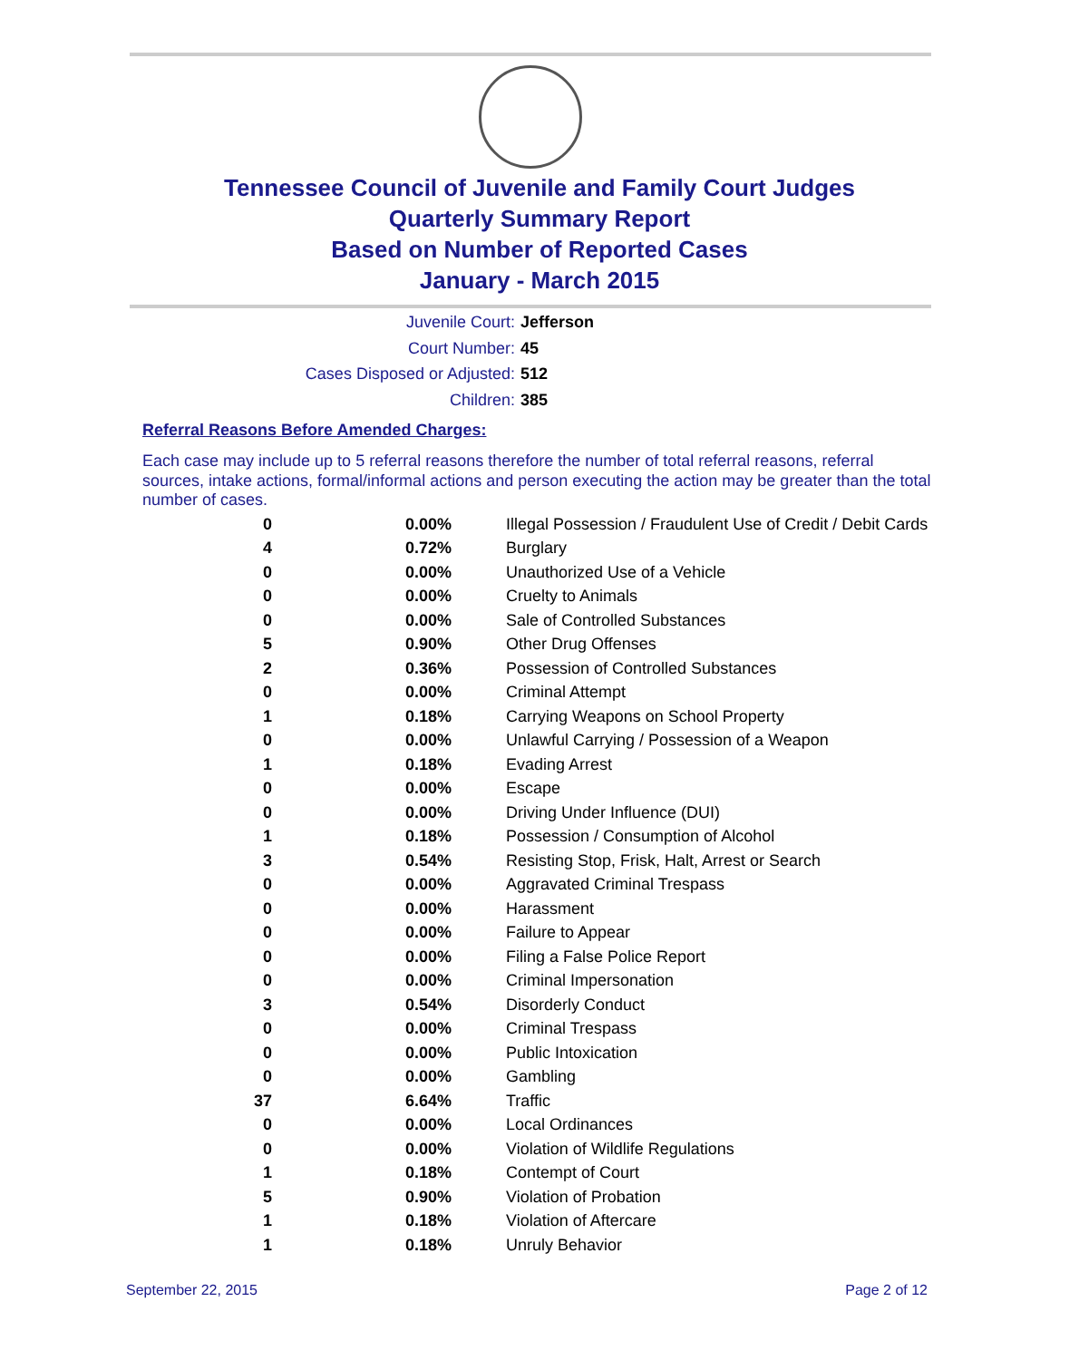Tennessee Council of Juvenile and Family Court Judges
Quarterly Summary Report
Based on Number of Reported Cases
January - March 2015
Juvenile Court: Jefferson
Court Number: 45
Cases Disposed or Adjusted: 512
Children: 385
Referral Reasons Before Amended Charges:
Each case may include up to 5 referral reasons therefore the number of total referral reasons, referral sources, intake actions, formal/informal actions and person executing the action may be greater than the total number of cases.
| 0 | 0.00% | Illegal Possession / Fraudulent Use of Credit / Debit Cards |
| 4 | 0.72% | Burglary |
| 0 | 0.00% | Unauthorized Use of a Vehicle |
| 0 | 0.00% | Cruelty to Animals |
| 0 | 0.00% | Sale of Controlled Substances |
| 5 | 0.90% | Other Drug Offenses |
| 2 | 0.36% | Possession of Controlled Substances |
| 0 | 0.00% | Criminal Attempt |
| 1 | 0.18% | Carrying Weapons on School Property |
| 0 | 0.00% | Unlawful Carrying / Possession of a Weapon |
| 1 | 0.18% | Evading Arrest |
| 0 | 0.00% | Escape |
| 0 | 0.00% | Driving Under Influence (DUI) |
| 1 | 0.18% | Possession / Consumption of Alcohol |
| 3 | 0.54% | Resisting Stop, Frisk, Halt, Arrest or Search |
| 0 | 0.00% | Aggravated Criminal Trespass |
| 0 | 0.00% | Harassment |
| 0 | 0.00% | Failure to Appear |
| 0 | 0.00% | Filing a False Police Report |
| 0 | 0.00% | Criminal Impersonation |
| 3 | 0.54% | Disorderly Conduct |
| 0 | 0.00% | Criminal Trespass |
| 0 | 0.00% | Public Intoxication |
| 0 | 0.00% | Gambling |
| 37 | 6.64% | Traffic |
| 0 | 0.00% | Local Ordinances |
| 0 | 0.00% | Violation of Wildlife Regulations |
| 1 | 0.18% | Contempt of Court |
| 5 | 0.90% | Violation of Probation |
| 1 | 0.18% | Violation of Aftercare |
| 1 | 0.18% | Unruly Behavior |
September 22, 2015 Page 2 of 12